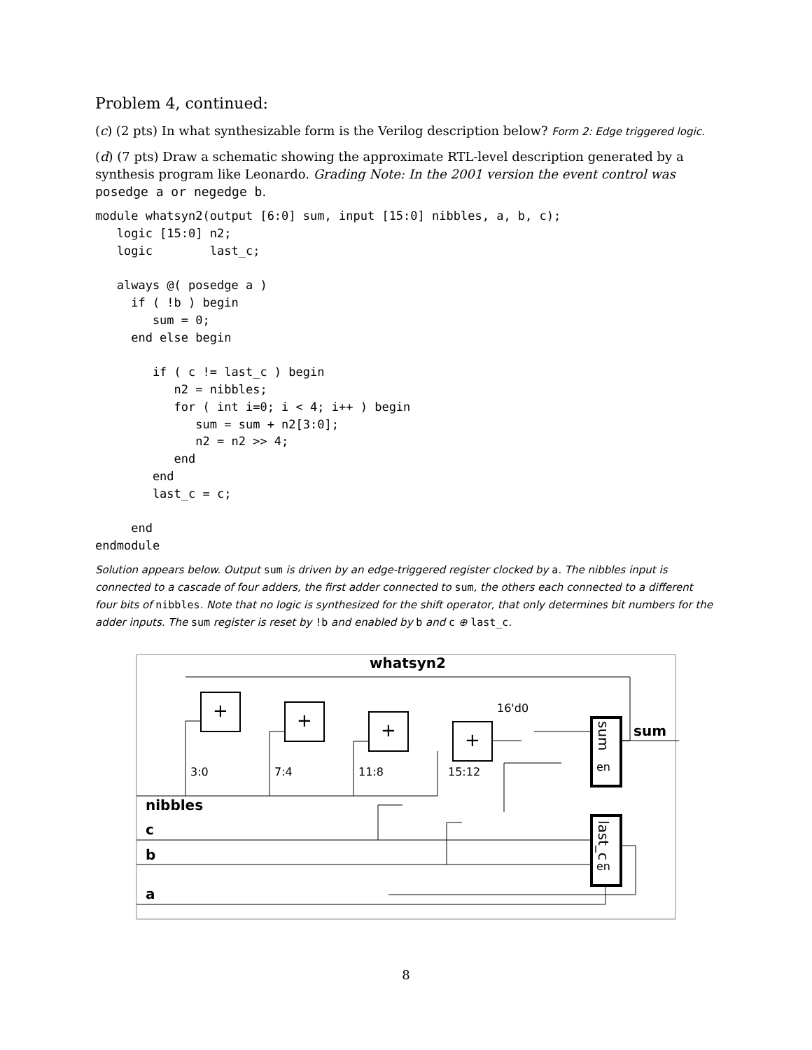Problem 4, continued:
(c) (2 pts) In what synthesizable form is the Verilog description below? Form 2: Edge triggered logic.
(d) (7 pts) Draw a schematic showing the approximate RTL-level description generated by a synthesis program like Leonardo. Grading Note: In the 2001 version the event control was posedge a or negedge b.
module whatsyn2(output [6:0] sum, input [15:0] nibbles, a, b, c);
   logic [15:0] n2;
   logic        last_c;

   always @( posedge a )
     if ( !b ) begin
        sum = 0;
     end else begin

        if ( c != last_c ) begin
           n2 = nibbles;
           for ( int i=0; i < 4; i++ ) begin
              sum = sum + n2[3:0];
              n2 = n2 >> 4;
           end
        end
        last_c = c;

     end
endmodule
Solution appears below. Output sum is driven by an edge-triggered register clocked by a. The nibbles input is connected to a cascade of four adders, the first adder connected to sum, the others each connected to a different four bits of nibbles. Note that no logic is synthesized for the shift operator, that only determines bit numbers for the adder inputs. The sum register is reset by !b and enabled by b and c ⊕ last_c.
whatsyn2
+
+
+
+
3:0
7:4
11:8
15:12
16'd0
sum
en
last_c
en
sum
nibbles
c
b
a
8